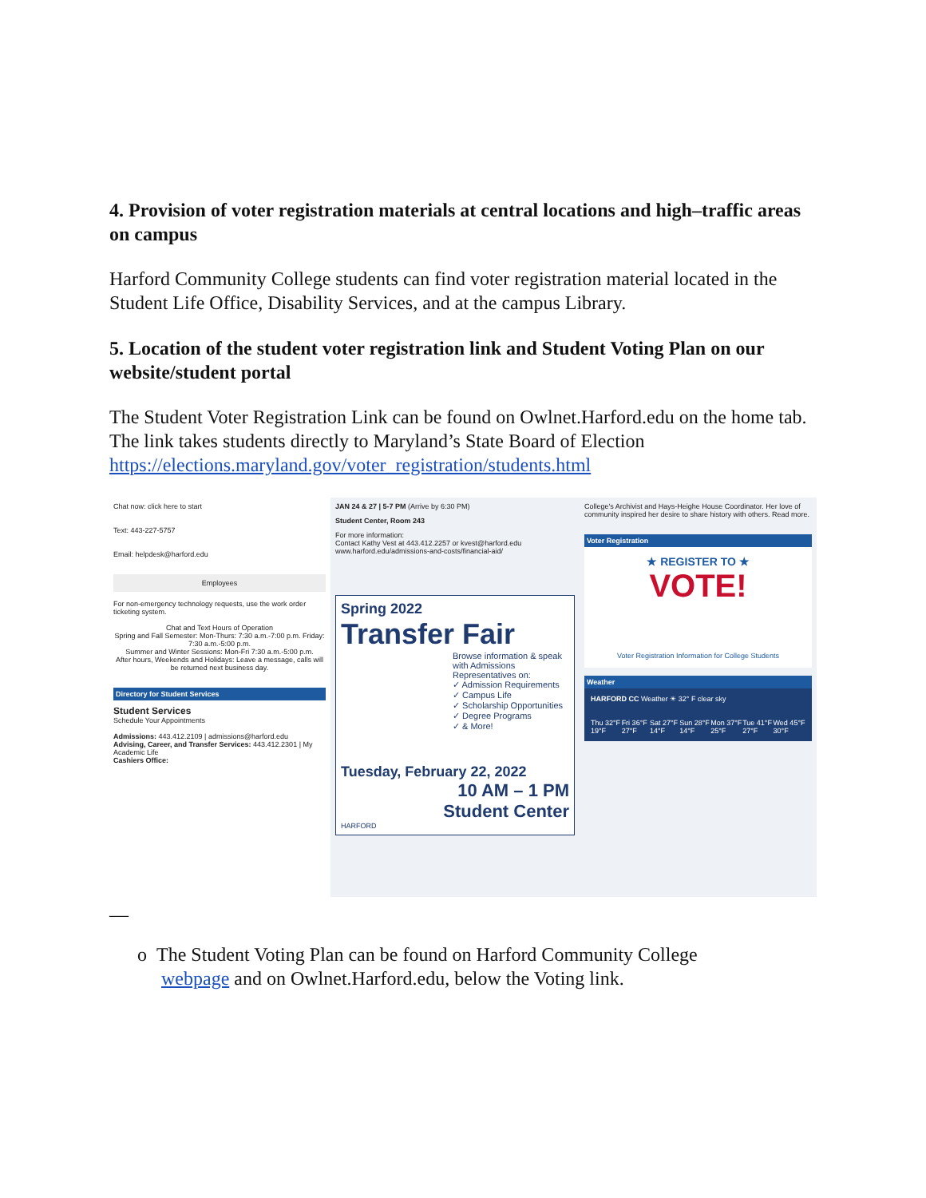4. Provision of voter registration materials at central locations and high–traffic areas on campus
Harford Community College students can find voter registration material located in the Student Life Office, Disability Services, and at the campus Library.
5. Location of the student voter registration link and Student Voting Plan on our website/student portal
The Student Voter Registration Link can be found on Owlnet.Harford.edu on the home tab. The link takes students directly to Maryland’s State Board of Election https://elections.maryland.gov/voter_registration/students.html
Chat now: click here to start
Text: 443-227-5757
Email: helpdesk@harford.edu
Employees
For non-emergency technology requests, use the work order ticketing system.
Chat and Text Hours of Operation
Spring and Fall Semester: Mon-Thurs: 7:30 a.m.-7:00 p.m. Friday: 7:30 a.m.-5:00 p.m.
Summer and Winter Sessions: Mon-Fri 7:30 a.m.-5:00 p.m.
After hours, Weekends and Holidays: Leave a message, calls will be returned next business day.
Directory for Student Services
Student Services
Schedule Your Appointments
Admissions: 443.412.2109 | admissions@harford.edu
Advising, Career, and Transfer Services: 443.412.2301 | My Academic Life
Cashiers Office:
JAN 24 & 27 | 5-7 PM (Arrive by 6:30 PM)
Student Center, Room 243
For more information:
Contact Kathy Vest at 443.412.2257 or kvest@harford.edu
www.harford.edu/admissions-and-costs/financial-aid/
Spring 2022
Transfer Fair
Browse information & speak with Admissions Representatives on:
✓ Admission Requirements
✓ Campus Life
✓ Scholarship Opportunities
✓ Degree Programs
✓ & More!
Tuesday, February 22, 2022
10 AM – 1 PM
Student Center
HARFORD
College's Archivist and Hays-Heighe House Coordinator. Her love of community inspired her desire to share history with others. Read more.
Voter Registration
★ REGISTER TO ★
VOTE!
Voter Registration Information for College Students
Weather
HARFORD CC Weather ☀ 32° F clear sky
Thu 32°F 19°F Fri 36°F 27°F Sat 27°F 14°F Sun 28°F 14°F Mon 37°F 25°F Tue 41°F 27°F Wed 45°F 30°F
—
o The Student Voting Plan can be found on Harford Community College
webpage and on Owlnet.Harford.edu, below the Voting link.